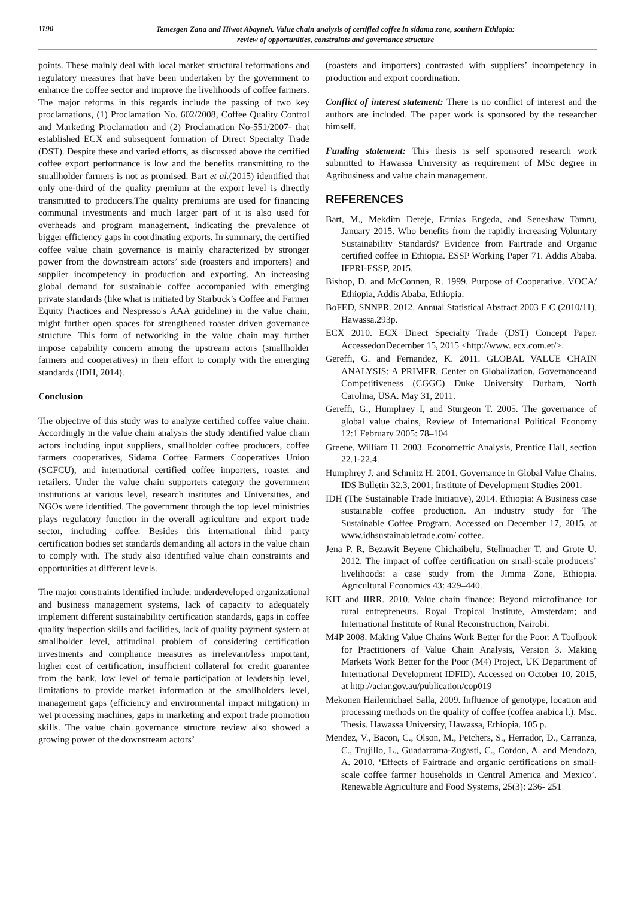1190
Temesgen Zana and Hiwot Abayneh. Value chain analysis of certified coffee in sidama zone, southern Ethiopia:
review of opportunities, constraints and governance structure
points. These mainly deal with local market structural reformations and regulatory measures that have been undertaken by the government to enhance the coffee sector and improve the livelihoods of coffee farmers. The major reforms in this regards include the passing of two key proclamations, (1) Proclamation No. 602/2008, Coffee Quality Control and Marketing Proclamation and (2) Proclamation No-551/2007- that established ECX and subsequent formation of Direct Specialty Trade (DST). Despite these and varied efforts, as discussed above the certified coffee export performance is low and the benefits transmitting to the smallholder farmers is not as promised. Bart et al.(2015) identified that only one-third of the quality premium at the export level is directly transmitted to producers.The quality premiums are used for financing communal investments and much larger part of it is also used for overheads and program management, indicating the prevalence of bigger efficiency gaps in coordinating exports. In summary, the certified coffee value chain governance is mainly characterized by stronger power from the downstream actors’ side (roasters and importers) and supplier incompetency in production and exporting. An increasing global demand for sustainable coffee accompanied with emerging private standards (like what is initiated by Starbuck’s Coffee and Farmer Equity Practices and Nespresso's AAA guideline) in the value chain, might further open spaces for strengthened roaster driven governance structure. This form of networking in the value chain may further impose capability concern among the upstream actors (smallholder farmers and cooperatives) in their effort to comply with the emerging standards (IDH, 2014).
Conclusion
The objective of this study was to analyze certified coffee value chain. Accordingly in the value chain analysis the study identified value chain actors including input suppliers, smallholder coffee producers, coffee farmers cooperatives, Sidama Coffee Farmers Cooperatives Union (SCFCU), and international certified coffee importers, roaster and retailers. Under the value chain supporters category the government institutions at various level, research institutes and Universities, and NGOs were identified. The government through the top level ministries plays regulatory function in the overall agriculture and export trade sector, including coffee. Besides this international third party certification bodies set standards demanding all actors in the value chain to comply with. The study also identified value chain constraints and opportunities at different levels.
The major constraints identified include: underdeveloped organizational and business management systems, lack of capacity to adequately implement different sustainability certification standards, gaps in coffee quality inspection skills and facilities, lack of quality payment system at smallholder level, attitudinal problem of considering certification investments and compliance measures as irrelevant/less important, higher cost of certification, insufficient collateral for credit guarantee from the bank, low level of female participation at leadership level, limitations to provide market information at the smallholders level, management gaps (efficiency and environmental impact mitigation) in wet processing machines, gaps in marketing and export trade promotion skills. The value chain governance structure review also showed a growing power of the downstream actors’
(roasters and importers) contrasted with suppliers’ incompetency in production and export coordination.
Conflict of interest statement: There is no conflict of interest and the authors are included. The paper work is sponsored by the researcher himself.
Funding statement: This thesis is self sponsored research work submitted to Hawassa University as requirement of MSc degree in Agribusiness and value chain management.
REFERENCES
Bart, M., Mekdim Dereje, Ermias Engeda, and Seneshaw Tamru, January 2015. Who benefits from the rapidly increasing Voluntary Sustainability Standards? Evidence from Fairtrade and Organic certified coffee in Ethiopia. ESSP Working Paper 71. Addis Ababa. IFPRI-ESSP, 2015.
Bishop, D. and McConnen, R. 1999. Purpose of Cooperative. VOCA/ Ethiopia, Addis Ababa, Ethiopia.
BoFED, SNNPR. 2012. Annual Statistical Abstract 2003 E.C (2010/11). Hawassa.293p.
ECX 2010. ECX Direct Specialty Trade (DST) Concept Paper. AccessedonDecember 15, 2015 <http://www. ecx.com.et/>.
Gereffi, G. and Fernandez, K. 2011. GLOBAL VALUE CHAIN ANALYSIS: A PRIMER. Center on Globalization, Governanceand Competitiveness (CGGC) Duke University Durham, North Carolina, USA. May 31, 2011.
Gereffi, G., Humphrey I, and Sturgeon T. 2005. The governance of global value chains, Review of International Political Economy 12:1 February 2005: 78–104
Greene, William H. 2003. Econometric Analysis, Prentice Hall, section 22.1-22.4.
Humphrey J. and Schmitz H. 2001. Governance in Global Value Chains. IDS Bulletin 32.3, 2001; Institute of Development Studies 2001.
IDH (The Sustainable Trade Initiative), 2014. Ethiopia: A Business case sustainable coffee production. An industry study for The Sustainable Coffee Program. Accessed on December 17, 2015, at www.idhsustainabletrade.com/ coffee.
Jena P. R, Bezawit Beyene Chichaibelu, Stellmacher T. and Grote U. 2012. The impact of coffee certification on small-scale producers’ livelihoods: a case study from the Jimma Zone, Ethiopia. Agricultural Economics 43: 429–440.
KIT and IIRR. 2010. Value chain finance: Beyond microfinance tor rural entrepreneurs. Royal Tropical Institute, Amsterdam; and International Institute of Rural Reconstruction, Nairobi.
M4P 2008. Making Value Chains Work Better for the Poor: A Toolbook for Practitioners of Value Chain Analysis, Version 3. Making Markets Work Better for the Poor (M4) Project, UK Department of International Development IDFID). Accessed on October 10, 2015, at http://aciar.gov.au/publication/cop019
Mekonen Hailemichael Salla, 2009. Influence of genotype, location and processing methods on the quality of coffee (coffea arabica l.). Msc. Thesis. Hawassa University, Hawassa, Ethiopia. 105 p.
Mendez, V., Bacon, C., Olson, M., Petchers, S., Herrador, D., Carranza, C., Trujillo, L., Guadarrama-Zugasti, C., Cordon, A. and Mendoza, A. 2010. ‘Effects of Fairtrade and organic certifications on small-scale coffee farmer households in Central America and Mexico’. Renewable Agriculture and Food Systems, 25(3): 236- 251